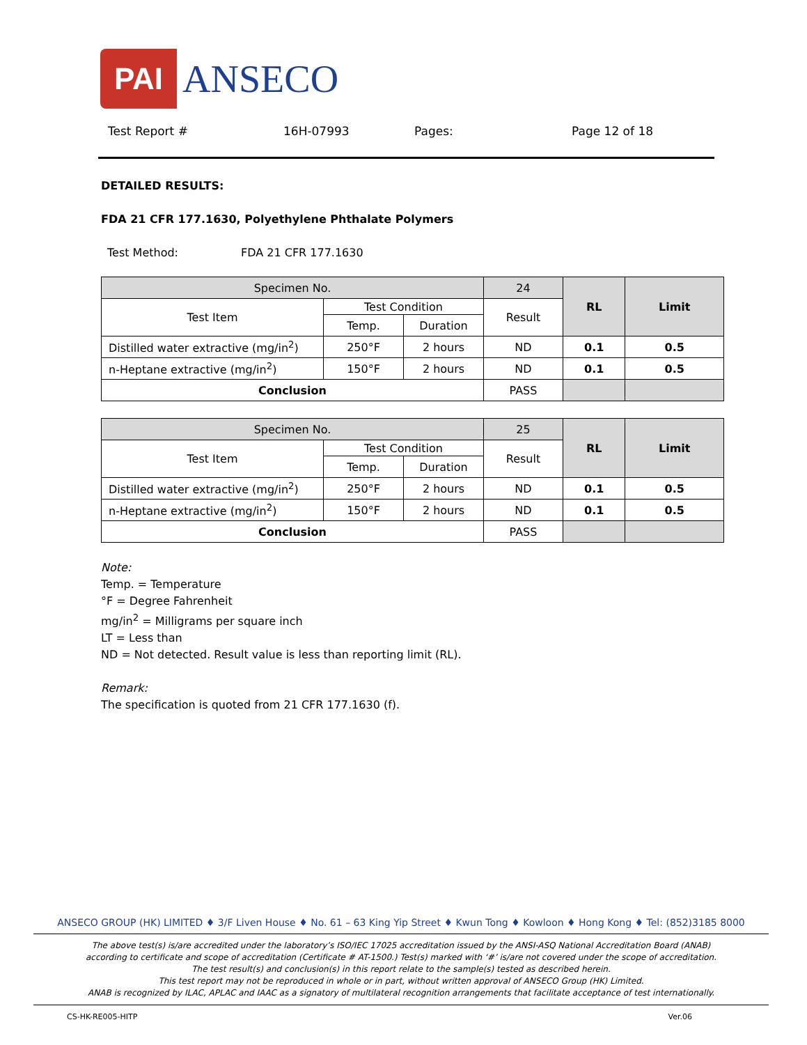PAI ANSECO
Test Report # 16H-07993 Pages: Page 12 of 18
DETAILED RESULTS:
FDA 21 CFR 177.1630, Polyethylene Phthalate Polymers
Test Method: FDA 21 CFR 177.1630
| Specimen No. | | | 24 | RL | Limit |
| --- | --- | --- | --- | --- | --- |
| Test Item | Test Condition | | Result | | |
| | Temp. | Duration | | | |
| Distilled water extractive (mg/in<sup>2</sup>) | 250°F | 2 hours | ND | 0.1 | 0.5 |
| n-Heptane extractive (mg/in<sup>2</sup>) | 150°F | 2 hours | ND | 0.1 | 0.5 |
| Conclusion | | | PASS | | |
| Specimen No. | | | 25 | RL | Limit |
| --- | --- | --- | --- | --- | --- |
| Test Item | Test Condition | | Result | | |
| | Temp. | Duration | | | |
| Distilled water extractive (mg/in<sup>2</sup>) | 250°F | 2 hours | ND | 0.1 | 0.5 |
| n-Heptane extractive (mg/in<sup>2</sup>) | 150°F | 2 hours | ND | 0.1 | 0.5 |
| Conclusion | | | PASS | | |
Note:
Temp. = Temperature
°F = Degree Fahrenheit
mg/in<sup>2</sup> = Milligrams per square inch
LT = Less than
ND = Not detected. Result value is less than reporting limit (RL).
Remark:
The specification is quoted from 21 CFR 177.1630 (f).
ANSECO GROUP (HK) LIMITED ♦ 3/F Liven House ♦ No. 61 – 63 King Yip Street ♦ Kwun Tong ♦ Kowloon ♦ Hong Kong ♦ Tel: (852)3185 8000
The above test(s) is/are accredited under the laboratory’s ISO/IEC 17025 accreditation issued by the ANSI-ASQ National Accreditation Board (ANAB)
according to certificate and scope of accreditation (Certificate # AT-1500.) Test(s) marked with ‘#’ is/are not covered under the scope of accreditation.
The test result(s) and conclusion(s) in this report relate to the sample(s) tested as described herein.
This test report may not be reproduced in whole or in part, without written approval of ANSECO Group (HK) Limited.
ANAB is recognized by ILAC, APLAC and IAAC as a signatory of multilateral recognition arrangements that facilitate acceptance of test internationally.
CS-HK-RE005-HITP Ver.06